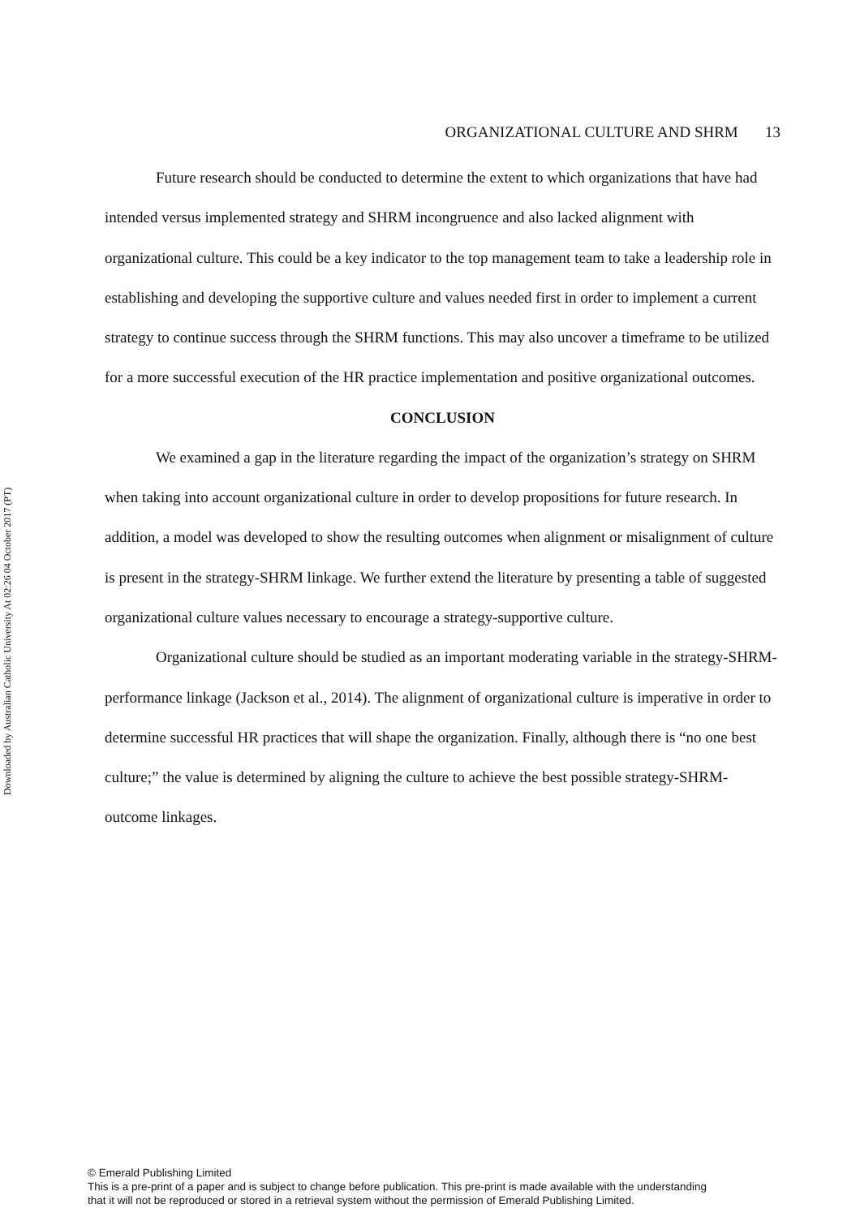Downloaded by Australian Catholic University At 02:26 04 October 2017 (PT)
ORGANIZATIONAL CULTURE AND SHRM 13
Future research should be conducted to determine the extent to which organizations that have had intended versus implemented strategy and SHRM incongruence and also lacked alignment with organizational culture. This could be a key indicator to the top management team to take a leadership role in establishing and developing the supportive culture and values needed first in order to implement a current strategy to continue success through the SHRM functions. This may also uncover a timeframe to be utilized for a more successful execution of the HR practice implementation and positive organizational outcomes.
CONCLUSION
We examined a gap in the literature regarding the impact of the organization’s strategy on SHRM when taking into account organizational culture in order to develop propositions for future research. In addition, a model was developed to show the resulting outcomes when alignment or misalignment of culture is present in the strategy-SHRM linkage. We further extend the literature by presenting a table of suggested organizational culture values necessary to encourage a strategy-supportive culture.
Organizational culture should be studied as an important moderating variable in the strategy-SHRM-performance linkage (Jackson et al., 2014). The alignment of organizational culture is imperative in order to determine successful HR practices that will shape the organization. Finally, although there is “no one best culture;” the value is determined by aligning the culture to achieve the best possible strategy-SHRM-outcome linkages.
© Emerald Publishing Limited
This is a pre-print of a paper and is subject to change before publication. This pre-print is made available with the understanding
that it will not be reproduced or stored in a retrieval system without the permission of Emerald Publishing Limited.